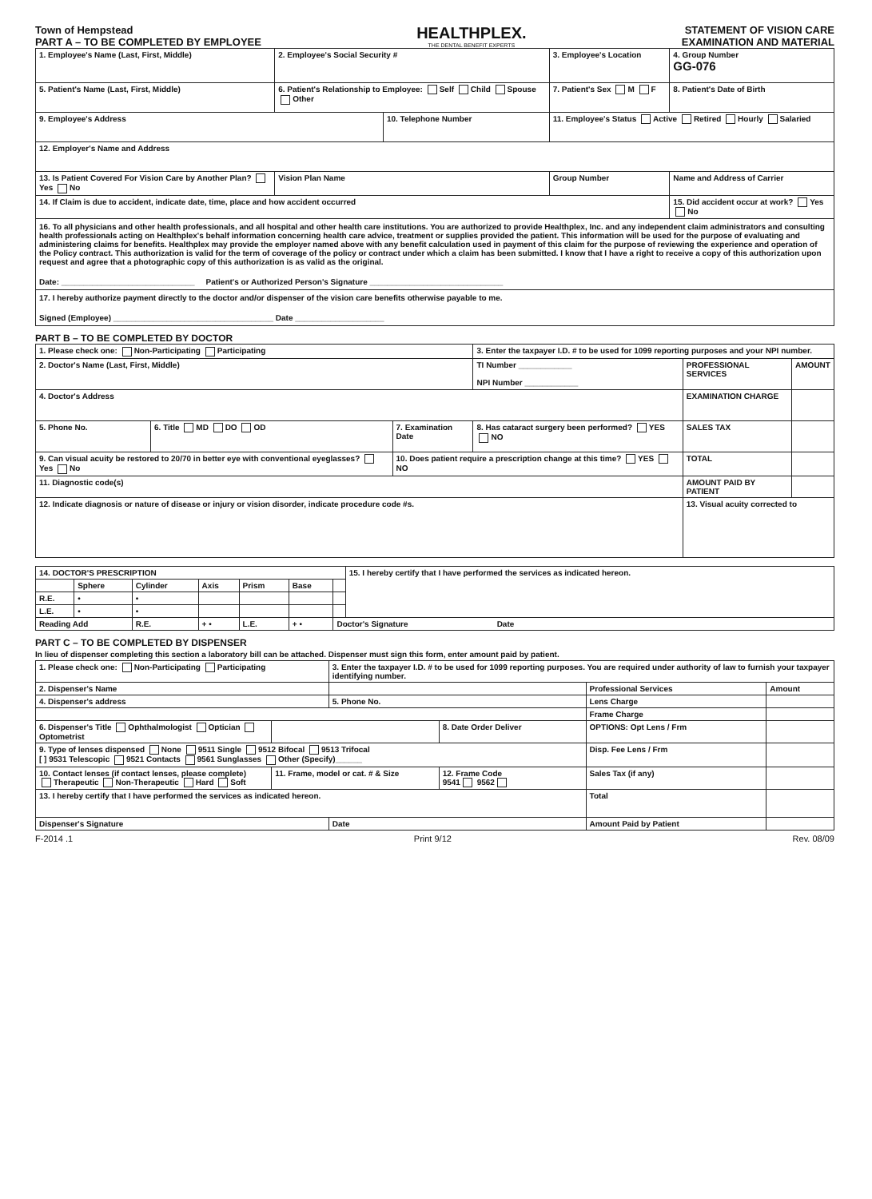Town of Hempstead
PART A – TO BE COMPLETED BY EMPLOYEE
HEALTHPLEX.
THE DENTAL BENEFIT EXPERTS
STATEMENT OF VISION CARE
EXAMINATION AND MATERIAL
| 1. Employee's Name (Last, First, Middle) | 2. Employee's Social Security # | | 3. Employee's Location | | 4. Group Number GG-076 |
| 5. Patient's Name (Last, First, Middle) | 6. Patient's Relationship to Employee: Self Child Spouse Other | | | 7. Patient's Sex M F | 8. Patient's Date of Birth |
| 9. Employee's Address | | 10. Telephone Number | | 11. Employee's Status Active Retired Hourly Salaried | |
| 12. Employer's Name and Address | | | | | |
| 13. Is Patient Covered For Vision Care by Another Plan? Yes No | Vision Plan Name | | Group Number | | Name and Address of Carrier |
| 14. If Claim is due to accident, indicate date, time, place and how accident occurred | | | | | 15. Did accident occur at work? Yes No |
| 16. To all physicians and other health professionals, and all hospital and other health care institutions. You are authorized to provide Healthplex, Inc. and any independent claim administrators and consulting health professionals acting on Healthplex's behalf information concerning health care advice, treatment or supplies provided the patient. This information will be used for the purpose of evaluating and administering claims for benefits. Healthplex may provide the employer named above with any benefit calculation used in payment of this claim for the purpose of reviewing the experience and operation of the Policy contract. This authorization is valid for the term of coverage of the policy or contract under which a claim has been submitted. I know that I have a right to receive a copy of this authorization upon request and agree that a photographic copy of this authorization is as valid as the original. Date: ______________________________ Patient's or Authorized Person's Signature ______________________________ | | | | | |
| 17. I hereby authorize payment directly to the doctor and/or dispenser of the vision care benefits otherwise payable to me. Signed (Employee) ____________________________________ Date ____________________ | | | | | |
PART B – TO BE COMPLETED BY DOCTOR
| 1. Please check one: Non-Participating Participating | | | 3. Enter the taxpayer I.D. # to be used for 1099 reporting purposes and your NPI number. | | |
| 2. Doctor's Name (Last, First, Middle) | | | TI Number ____________ NPI Number ____________ | PROFESSIONAL SERVICES | AMOUNT |
| 4. Doctor's Address | | | | EXAMINATION CHARGE | |
| 5. Phone No. | 6. Title MD DO OD | 7. Examination Date | 8. Has cataract surgery been performed? YES NO | SALES TAX | |
| 9. Can visual acuity be restored to 20/70 in better eye with conventional eyeglasses? Yes No | | 10. Does patient require a prescription change at this time? YES NO | | TOTAL | |
| 11. Diagnostic code(s) | | | | AMOUNT PAID BY PATIENT | |
| 12. Indicate diagnosis or nature of disease or injury or vision disorder, indicate procedure code #s. | | | | 13. Visual acuity corrected to | |
| 14. DOCTOR'S PRESCRIPTION | | | | | | | 15. I hereby certify that I have performed the services as indicated hereon. |
| | Sphere | Cylinder | Axis | Prism | Base | | |
| R.E. | • | • | | | | | |
| L.E. | • | • | | | | | |
| Reading Add | | R.E. | + • | L.E. | + • | Doctor's Signature Date | |
PART C – TO BE COMPLETED BY DISPENSER
In lieu of dispenser completing this section a laboratory bill can be attached. Dispenser must sign this form, enter amount paid by patient.
| 1. Please check one: Non-Participating Participating | | 3. Enter the taxpayer I.D. # to be used for 1099 reporting purposes. You are required under authority of law to furnish your taxpayer identifying number. | | | |
| 2. Dispenser's Name | | | | Professional Services | Amount |
| 4. Dispenser's address | | 5. Phone No. | | Lens Charge | |
| | | | | Frame Charge | |
| 6. Dispenser's Title Ophthalmologist Optician Optometrist | | | 8. Date Order Deliver | OPTIONS: Opt Lens / Frm | |
| 9. Type of lenses dispensed None 9511 Single 9512 Bifocal 9513 Trifocal [ ] 9531 Telescopic 9521 Contacts 9561 Sunglasses Other (Specify)______ | | | | Disp. Fee Lens / Frm | |
| 10. Contact lenses (if contact lenses, please complete) Therapeutic Non-Therapeutic Hard Soft | 11. Frame, model or cat. # & Size | | 12. Frame Code 9541 9562 | Sales Tax (if any) | |
| 13. I hereby certify that I have performed the services as indicated hereon. | | | | Total | |
| Dispenser's Signature | | Date | | Amount Paid by Patient | |
F-2014 .1 Print 9/12 Rev. 08/09